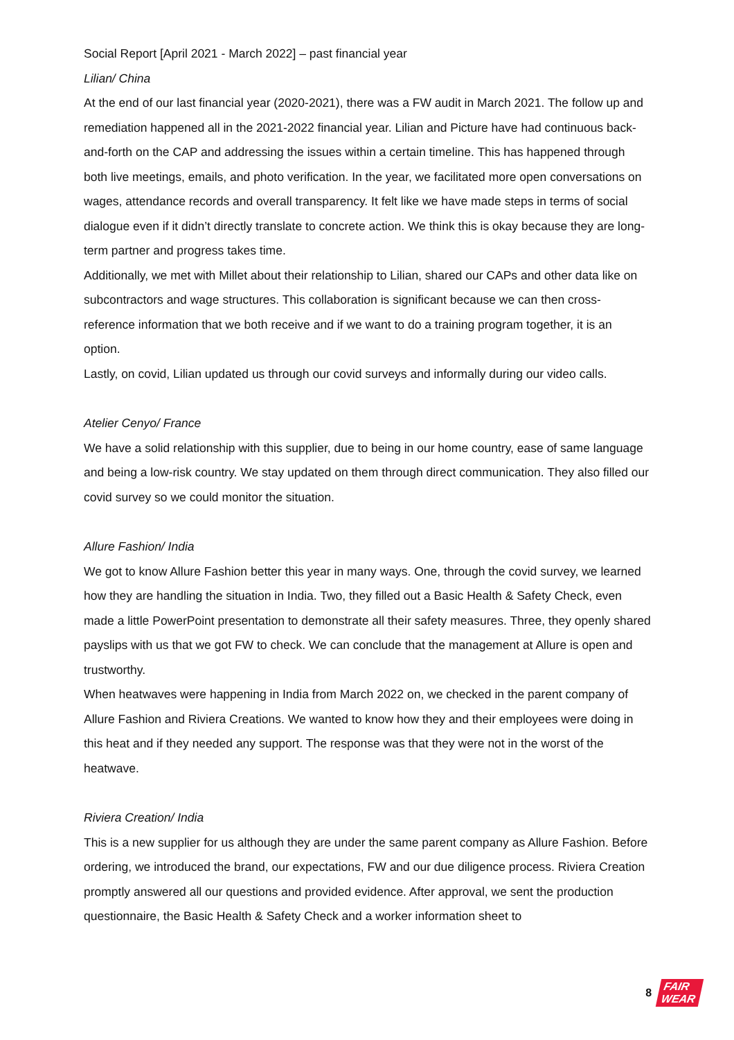Social Report [April 2021 - March 2022] – past financial year
Lilian/ China
At the end of our last financial year (2020-2021), there was a FW audit in March 2021. The follow up and remediation happened all in the 2021-2022 financial year. Lilian and Picture have had continuous back-and-forth on the CAP and addressing the issues within a certain timeline. This has happened through both live meetings, emails, and photo verification. In the year, we facilitated more open conversations on wages, attendance records and overall transparency. It felt like we have made steps in terms of social dialogue even if it didn’t directly translate to concrete action. We think this is okay because they are long-term partner and progress takes time.
Additionally, we met with Millet about their relationship to Lilian, shared our CAPs and other data like on subcontractors and wage structures. This collaboration is significant because we can then cross-reference information that we both receive and if we want to do a training program together, it is an option.
Lastly, on covid, Lilian updated us through our covid surveys and informally during our video calls.
Atelier Cenyo/ France
We have a solid relationship with this supplier, due to being in our home country, ease of same language and being a low-risk country. We stay updated on them through direct communication. They also filled our covid survey so we could monitor the situation.
Allure Fashion/ India
We got to know Allure Fashion better this year in many ways. One, through the covid survey, we learned how they are handling the situation in India. Two, they filled out a Basic Health & Safety Check, even made a little PowerPoint presentation to demonstrate all their safety measures. Three, they openly shared payslips with us that we got FW to check. We can conclude that the management at Allure is open and trustworthy.
When heatwaves were happening in India from March 2022 on, we checked in the parent company of Allure Fashion and Riviera Creations. We wanted to know how they and their employees were doing in this heat and if they needed any support. The response was that they were not in the worst of the heatwave.
Riviera Creation/ India
This is a new supplier for us although they are under the same parent company as Allure Fashion. Before ordering, we introduced the brand, our expectations, FW and our due diligence process. Riviera Creation promptly answered all our questions and provided evidence. After approval, we sent the production questionnaire, the Basic Health & Safety Check and a worker information sheet to
8 FAIR
WEAR